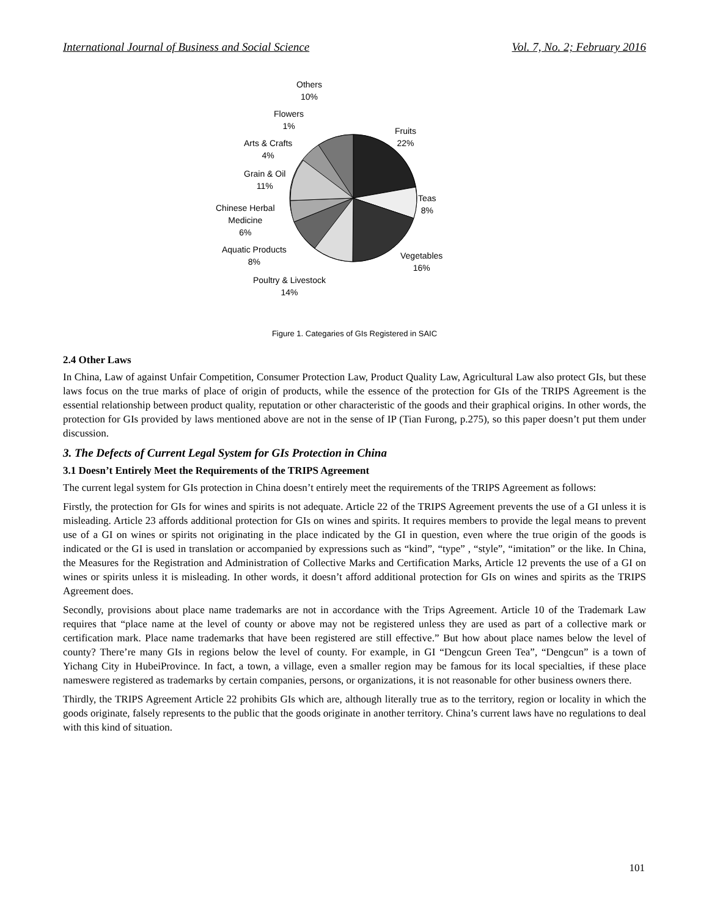International Journal of Business and Social Science Vol. 7, No. 2; February 2016
Others
10%
Flowers
1%
Arts & Crafts
4%
Fruits
22%
Grain & Oil
11%
Teas
8%
Chinese Herbal
Medicine
6%
Aquatic Products
8%
Vegetables
16%
Poultry & Livestock
14%
Figure 1. Categaries of GIs Registered in SAIC
2.4 Other Laws
In China, Law of against Unfair Competition, Consumer Protection Law, Product Quality Law, Agricultural Law also protect GIs, but these laws focus on the true marks of place of origin of products, while the essence of the protection for GIs of the TRIPS Agreement is the essential relationship between product quality, reputation or other characteristic of the goods and their graphical origins. In other words, the protection for GIs provided by laws mentioned above are not in the sense of IP (Tian Furong, p.275), so this paper doesn’t put them under discussion.
3. The Defects of Current Legal System for GIs Protection in China
3.1 Doesn’t Entirely Meet the Requirements of the TRIPS Agreement
The current legal system for GIs protection in China doesn’t entirely meet the requirements of the TRIPS Agreement as follows:
Firstly, the protection for GIs for wines and spirits is not adequate. Article 22 of the TRIPS Agreement prevents the use of a GI unless it is misleading. Article 23 affords additional protection for GIs on wines and spirits. It requires members to provide the legal means to prevent use of a GI on wines or spirits not originating in the place indicated by the GI in question, even where the true origin of the goods is indicated or the GI is used in translation or accompanied by expressions such as “kind”, “type” , “style”, “imitation” or the like. In China, the Measures for the Registration and Administration of Collective Marks and Certification Marks, Article 12 prevents the use of a GI on wines or spirits unless it is misleading. In other words, it doesn’t afford additional protection for GIs on wines and spirits as the TRIPS Agreement does.
Secondly, provisions about place name trademarks are not in accordance with the Trips Agreement. Article 10 of the Trademark Law requires that “place name at the level of county or above may not be registered unless they are used as part of a collective mark or certification mark. Place name trademarks that have been registered are still effective.” But how about place names below the level of county? There’re many GIs in regions below the level of county. For example, in GI “Dengcun Green Tea”, “Dengcun” is a town of Yichang City in HubeiProvince. In fact, a town, a village, even a smaller region may be famous for its local specialties, if these place nameswere registered as trademarks by certain companies, persons, or organizations, it is not reasonable for other business owners there.
Thirdly, the TRIPS Agreement Article 22 prohibits GIs which are, although literally true as to the territory, region or locality in which the goods originate, falsely represents to the public that the goods originate in another territory. China’s current laws have no regulations to deal with this kind of situation.
101